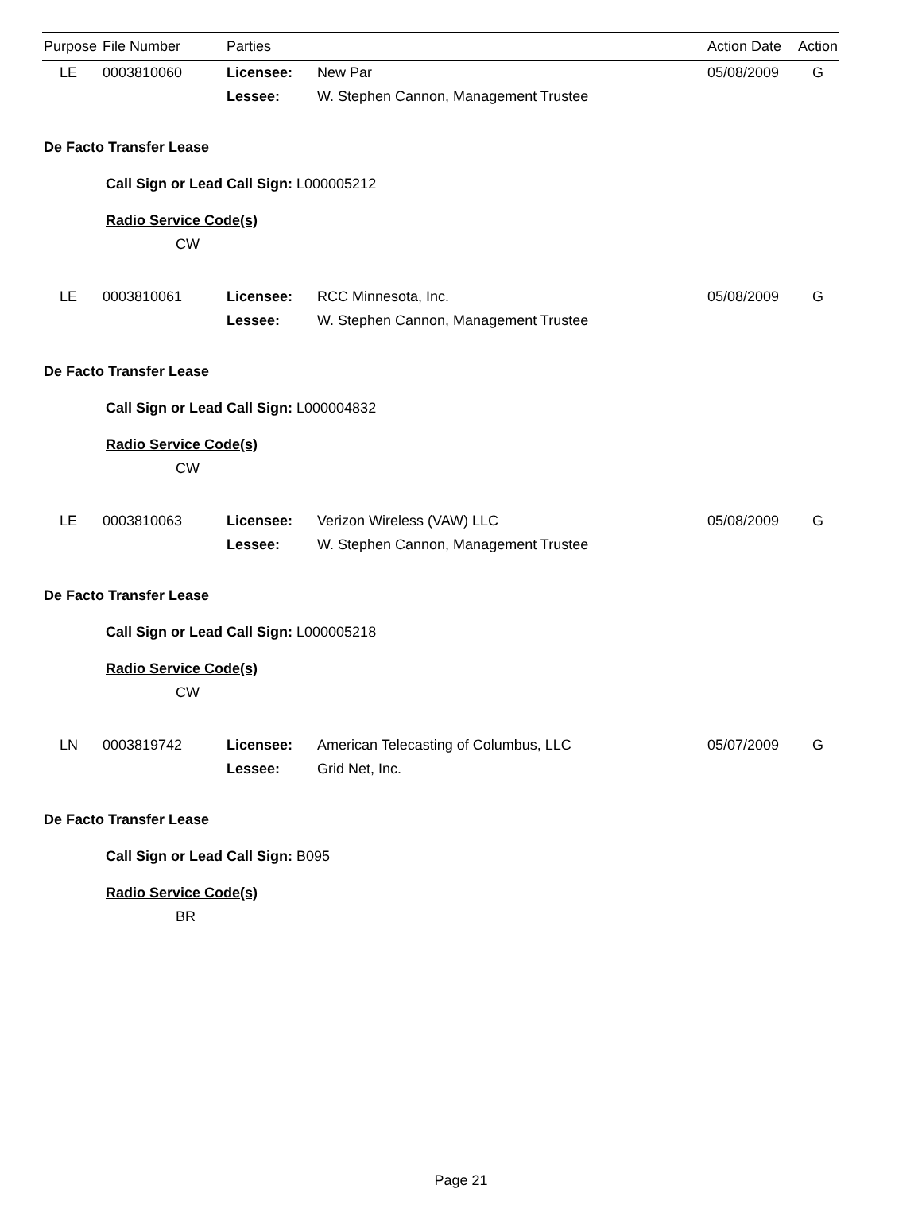| Purpose | File Number | Parties | | Action Date | Action |
| --- | --- | --- | --- | --- | --- |
| LE | 0003810060 | Licensee: | New Par | 05/08/2009 | G |
| | | Lessee: | W. Stephen Cannon, Management Trustee | | |
| De Facto Transfer Lease | | | | | |
| Call Sign or Lead Call Sign: L000005212 | | | | | |
| Radio Service Code(s) | | | | | |
| CW | | | | | |
| LE | 0003810061 | Licensee: | RCC Minnesota, Inc. | 05/08/2009 | G |
| | | Lessee: | W. Stephen Cannon, Management Trustee | | |
| De Facto Transfer Lease | | | | | |
| Call Sign or Lead Call Sign: L000004832 | | | | | |
| Radio Service Code(s) | | | | | |
| CW | | | | | |
| LE | 0003810063 | Licensee: | Verizon Wireless (VAW) LLC | 05/08/2009 | G |
| | | Lessee: | W. Stephen Cannon, Management Trustee | | |
| De Facto Transfer Lease | | | | | |
| Call Sign or Lead Call Sign: L000005218 | | | | | |
| Radio Service Code(s) | | | | | |
| CW | | | | | |
| LN | 0003819742 | Licensee: | American Telecasting of Columbus, LLC | 05/07/2009 | G |
| | | Lessee: | Grid Net, Inc. | | |
| De Facto Transfer Lease | | | | | |
| Call Sign or Lead Call Sign: B095 | | | | | |
| Radio Service Code(s) | | | | | |
| BR | | | | | |
Page 21